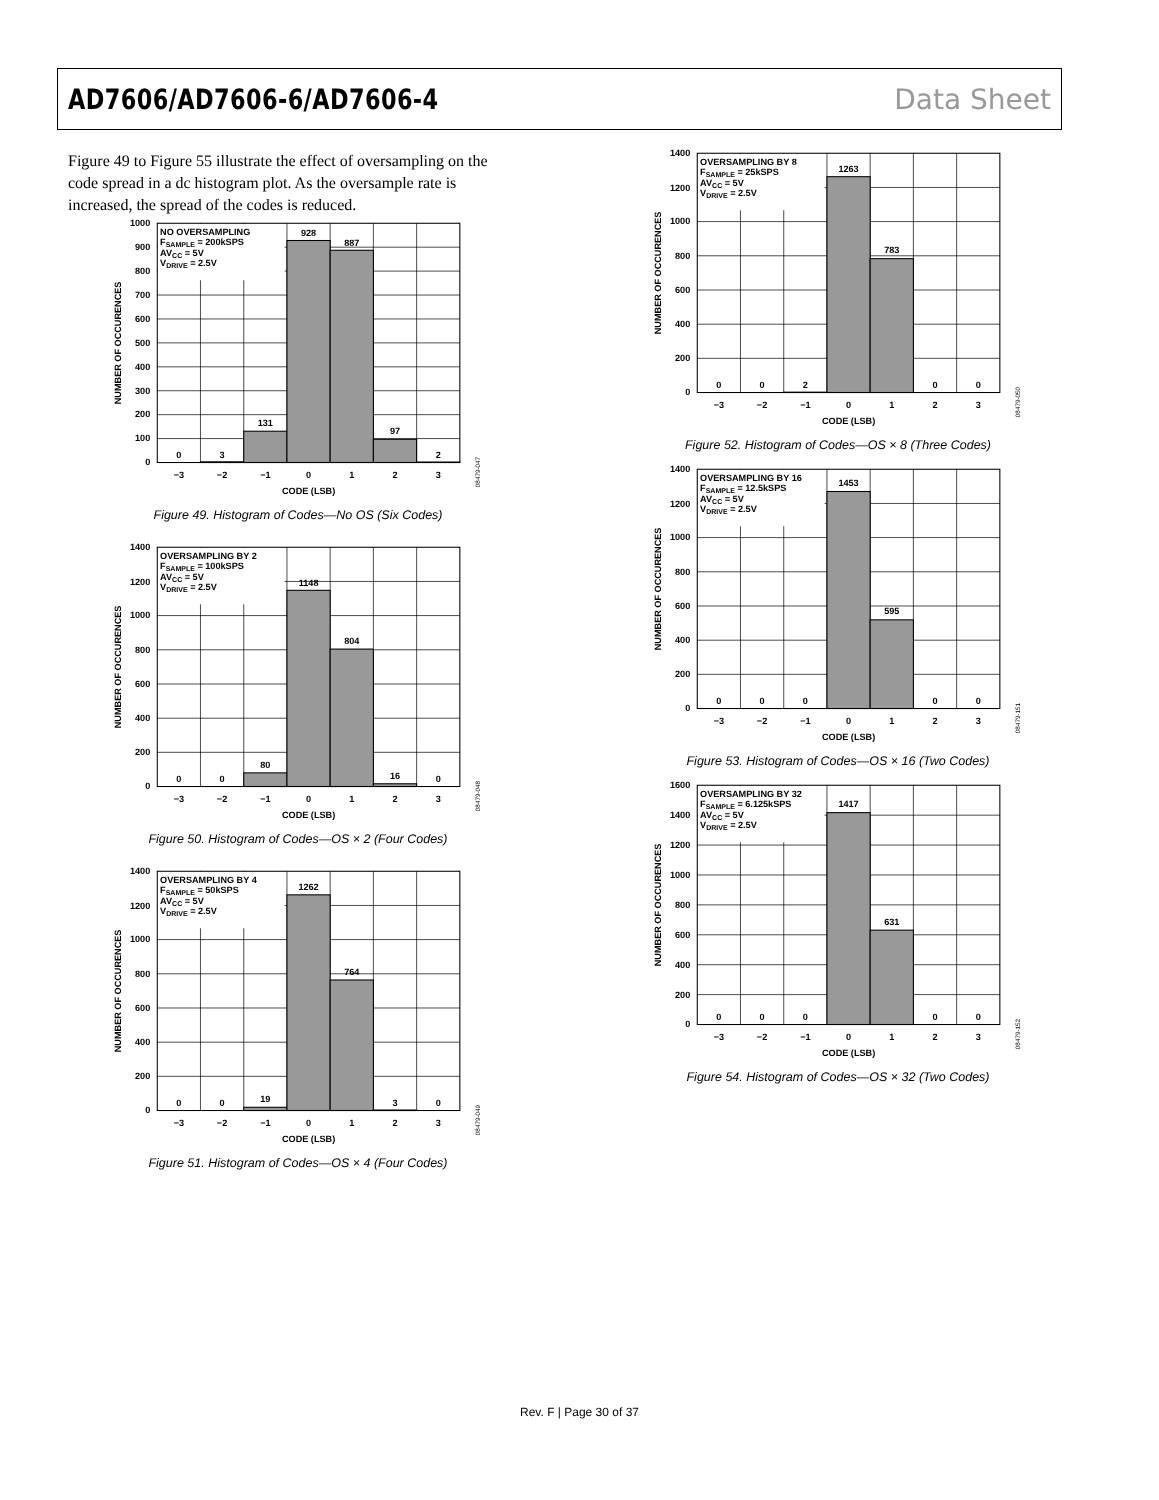AD7606/AD7606-6/AD7606-4 Data Sheet
Figure 49 to Figure 55 illustrate the effect of oversampling on the code spread in a dc histogram plot. As the oversample rate is increased, the spread of the codes is reduced.
NO OVERSAMPLING
FSAMPLE = 200kSPS
AVCC = 5V
VDRIVE = 2.5V
0
3
131
928
887
97
2
0
100
200
300
400
500
600
700
800
900
1000
−3
−2
−1
0
1
2
3
CODE (LSB)
NUMBER OF OCCURENCES
08479-047
Figure 49. Histogram of Codes—No OS (Six Codes)
OVERSAMPLING BY 2
FSAMPLE = 100kSPS
AVCC = 5V
VDRIVE = 2.5V
0
0
80
1148
804
16
0
0
200
400
600
800
1000
1200
1400
−3
−2
−1
0
1
2
3
CODE (LSB)
NUMBER OF OCCURENCES
08479-048
Figure 50. Histogram of Codes—OS × 2 (Four Codes)
OVERSAMPLING BY 4
FSAMPLE = 50kSPS
AVCC = 5V
VDRIVE = 2.5V
0
0
19
1262
764
3
0
0
200
400
600
800
1000
1200
1400
−3
−2
−1
0
1
2
3
CODE (LSB)
NUMBER OF OCCURENCES
08479-049
Figure 51. Histogram of Codes—OS × 4 (Four Codes)
OVERSAMPLING BY 8
FSAMPLE = 25kSPS
AVCC = 5V
VDRIVE = 2.5V
0
0
2
1263
783
0
0
0
200
400
600
800
1000
1200
1400
−3
−2
−1
0
1
2
3
CODE (LSB)
NUMBER OF OCCURENCES
08479-050
Figure 52. Histogram of Codes—OS × 8 (Three Codes)
OVERSAMPLING BY 16
FSAMPLE = 12.5kSPS
AVCC = 5V
VDRIVE = 2.5V
0
0
0
1453
595
0
0
0
200
400
600
800
1000
1200
1400
−3
−2
−1
0
1
2
3
CODE (LSB)
NUMBER OF OCCURENCES
08479-151
Figure 53. Histogram of Codes—OS × 16 (Two Codes)
OVERSAMPLING BY 32
FSAMPLE = 6.125kSPS
AVCC = 5V
VDRIVE = 2.5V
0
0
0
1417
631
0
0
0
200
400
600
800
1000
1200
1400
1600
−3
−2
−1
0
1
2
3
CODE (LSB)
NUMBER OF OCCURENCES
08479-152
Figure 54. Histogram of Codes—OS × 32 (Two Codes)
Rev. F | Page 30 of 37